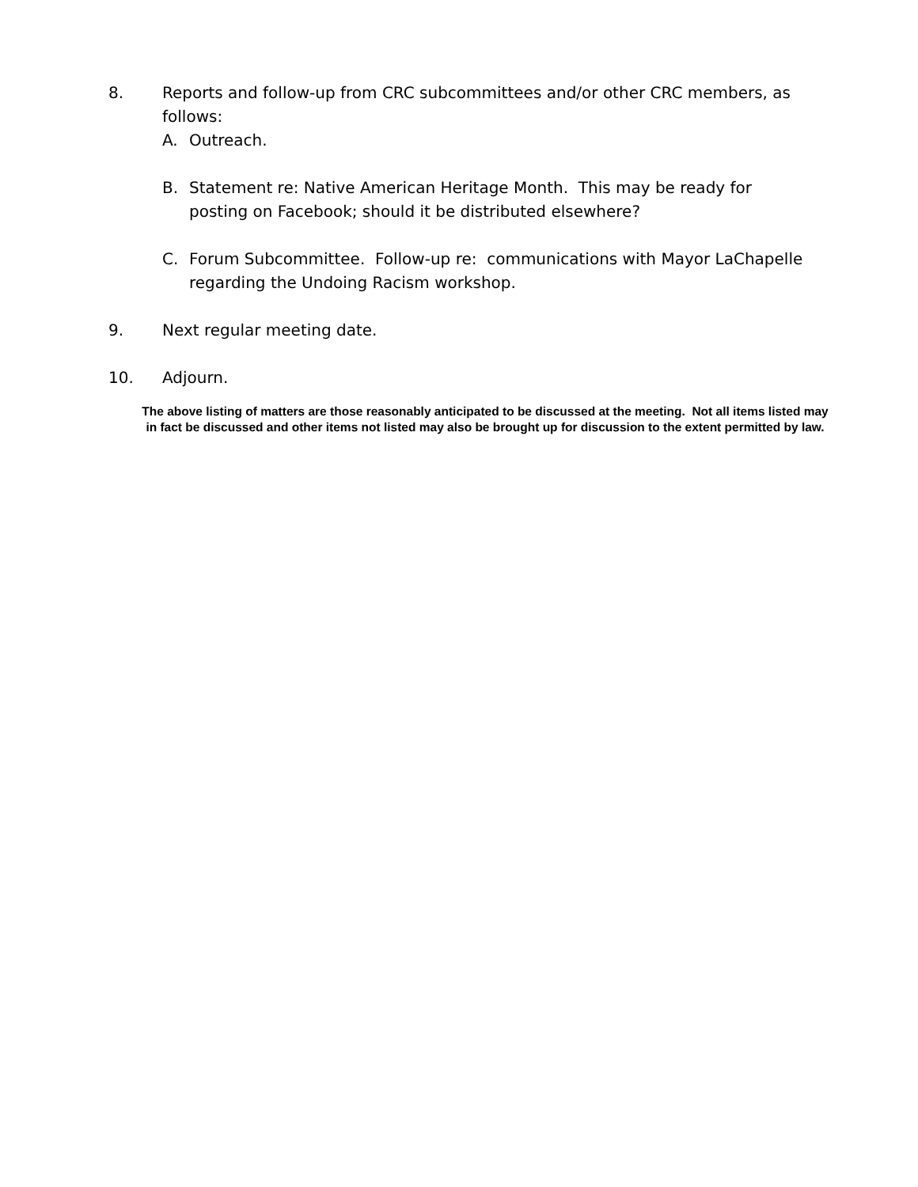8. Reports and follow-up from CRC subcommittees and/or other CRC members, as follows:
A. Outreach.
B. Statement re: Native American Heritage Month. This may be ready for posting on Facebook; should it be distributed elsewhere?
C. Forum Subcommittee. Follow-up re: communications with Mayor LaChapelle regarding the Undoing Racism workshop.
9. Next regular meeting date.
10. Adjourn.
The above listing of matters are those reasonably anticipated to be discussed at the meeting. Not all items listed may in fact be discussed and other items not listed may also be brought up for discussion to the extent permitted by law.